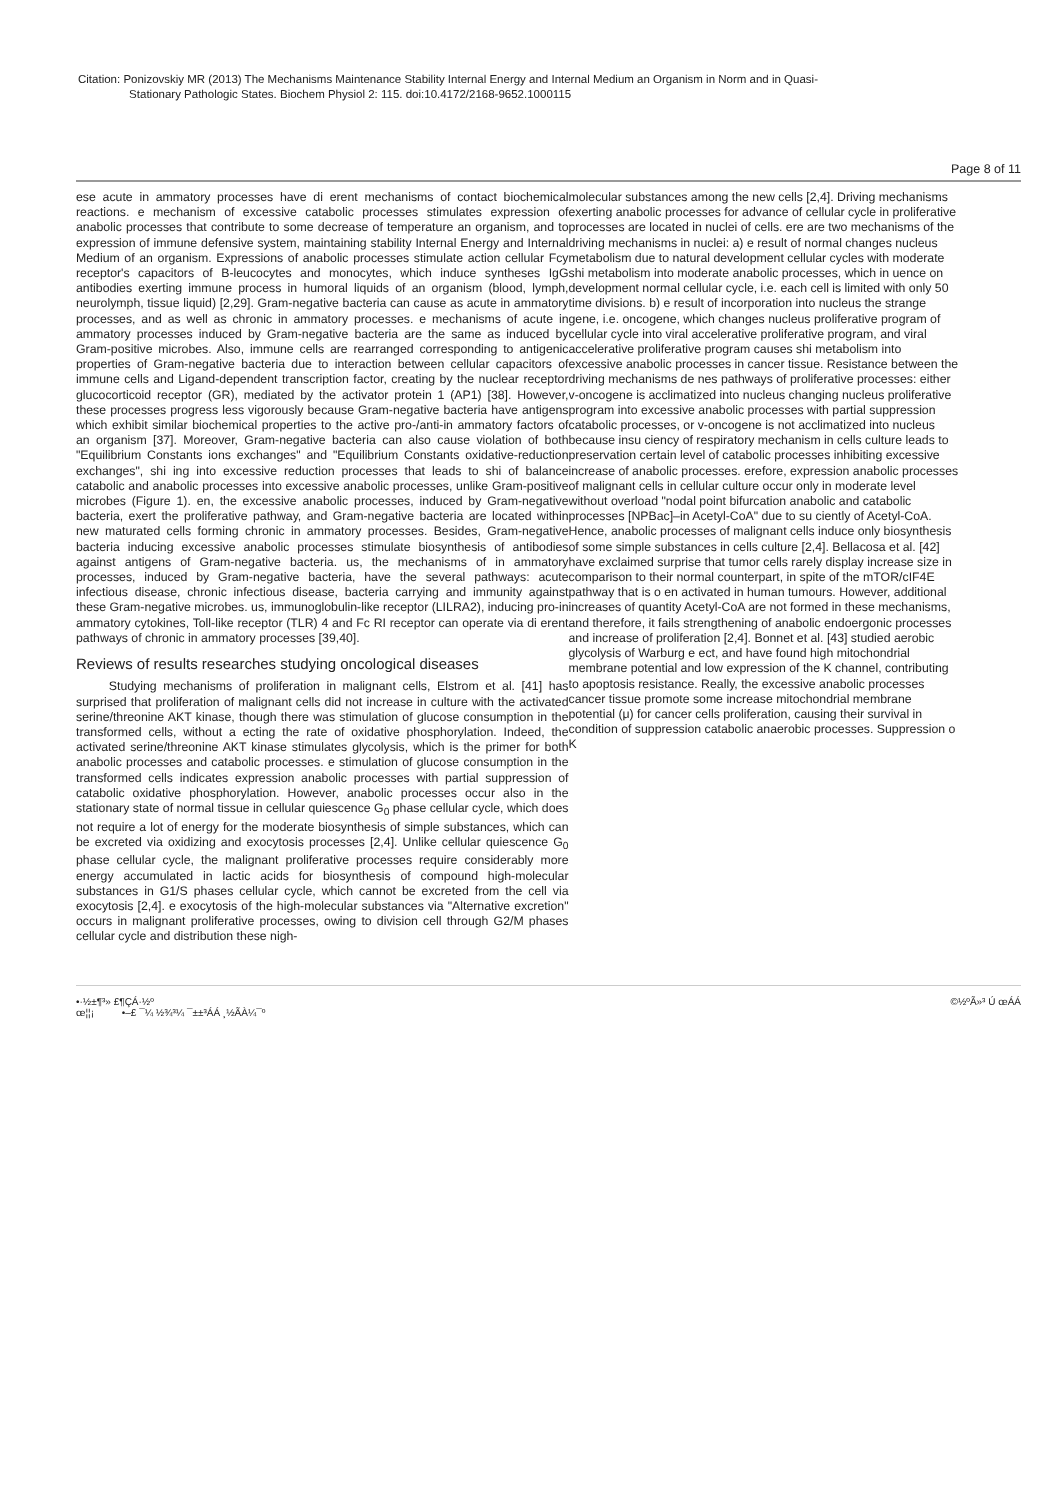Citation: Ponizovskiy MR (2013) The Mechanisms Maintenance Stability Internal Energy and Internal Medium an Organism in Norm and in Quasi-
Stationary Pathologic States. Biochem Physiol 2: 115. doi:10.4172/2168-9652.1000115
Page 8 of 11
ese acute in ammatory processes have di erent mechanisms of contact biochemical reactions. e mechanism of excessive catabolic processes stimulates expression of anabolic processes that contribute to some decrease of temperature an organism, and to expression of immune defensive system, maintaining stability Internal Energy and Internal Medium of an organism. Expressions of anabolic processes stimulate action cellular Fcy receptor's capacitors of B-leucocytes and monocytes, which induce syntheses IgG antibodies exerting immune process in humoral liquids of an organism (blood, lymph, neurolymph, tissue liquid) [2,29]. Gram-negative bacteria can cause as acute in ammatory processes, and as well as chronic in ammatory processes. e mechanisms of acute in ammatory processes induced by Gram-negative bacteria are the same as induced by Gram-positive microbes. Also, immune cells are rearranged corresponding to antigenic properties of Gram-negative bacteria due to interaction between cellular capacitors of immune cells and Ligand-dependent transcription factor, creating by the nuclear receptor glucocorticoid receptor (GR), mediated by the activator protein 1 (AP1) [38]. However, these processes progress less vigorously because Gram-negative bacteria have antigens which exhibit similar biochemical properties to the active pro-/anti-in ammatory factors of an organism [37]. Moreover, Gram-negative bacteria can also cause violation of both "Equilibrium Constants ions exchanges" and "Equilibrium Constants oxidative-reduction exchanges", shi ing into excessive reduction processes that leads to shi of balance catabolic and anabolic processes into excessive anabolic processes, unlike Gram-positive microbes (Figure 1). en, the excessive anabolic processes, induced by Gram-negative bacteria, exert the proliferative pathway, and Gram-negative bacteria are located within new maturated cells forming chronic in ammatory processes. Besides, Gram-negative bacteria inducing excessive anabolic processes stimulate biosynthesis of antibodies against antigens of Gram-negative bacteria. us, the mechanisms of in ammatory processes, induced by Gram-negative bacteria, have the several pathways: acute infectious disease, chronic infectious disease, bacteria carrying and immunity against these Gram-negative microbes. us, immunoglobulin-like receptor (LILRA2), inducing pro-in ammatory cytokines, Toll-like receptor (TLR) 4 and Fc RI receptor can operate via di erent pathways of chronic in ammatory processes [39,40].
Reviews of results researches studying oncological diseases
Studying mechanisms of proliferation in malignant cells, Elstrom et al. [41] has surprised that proliferation of malignant cells did not increase in culture with the activated serine/threonine AKT kinase, though there was stimulation of glucose consumption in the transformed cells, without a ecting the rate of oxidative phosphorylation. Indeed, the activated serine/threonine AKT kinase stimulates glycolysis, which is the primer for both anabolic processes and catabolic processes. e stimulation of glucose consumption in the transformed cells indicates expression anabolic processes with partial suppression of catabolic oxidative phosphorylation. However, anabolic processes occur also in the stationary state of normal tissue in cellular quiescence G<sub>0</sub> phase cellular cycle, which does not require a lot of energy for the moderate biosynthesis of simple substances, which can be excreted via oxidizing and exocytosis processes [2,4]. Unlike cellular quiescence G<sub>0</sub> phase cellular cycle, the malignant proliferative processes require considerably more energy accumulated in lactic acids for biosynthesis of compound high-molecular substances in G1/S phases cellular cycle, which cannot be excreted from the cell via exocytosis [2,4]. e exocytosis of the high-molecular substances via "Alternative excretion" occurs in malignant proliferative processes, owing to division cell through G2/M phases cellular cycle and distribution these nigh-
molecular substances among the new cells [2,4]. Driving mechanisms
exerting anabolic processes for advance of cellular cycle in proliferative
processes are located in nuclei of cells. ere are two mechanisms of the
driving mechanisms in nuclei: a) e result of normal changes nucleus
metabolism due to natural development cellular cycles with moderate
shi metabolism into moderate anabolic processes, which in uence on
development normal cellular cycle, i.e. each cell is limited with only 50
time divisions. b) e result of incorporation into nucleus the strange
gene, i.e. oncogene, which changes nucleus proliferative program of
cellular cycle into viral accelerative proliferative program, and viral
accelerative proliferative program causes shi metabolism into
excessive anabolic processes in cancer tissue. Resistance between the
driving mechanisms de nes pathways of proliferative processes: either
v-oncogene is acclimatized into nucleus changing nucleus proliferative
program into excessive anabolic processes with partial suppression
catabolic processes, or v-oncogene is not acclimatized into nucleus
because insu ciency of respiratory mechanism in cells culture leads to
preservation certain level of catabolic processes inhibiting excessive
increase of anabolic processes. erefore, expression anabolic processes
of malignant cells in cellular culture occur only in moderate level
without overload "nodal point bifurcation anabolic and catabolic
processes [NPBac]–in Acetyl-CoA" due to su ciently of Acetyl-CoA.
Hence, anabolic processes of malignant cells induce only biosynthesis
of some simple substances in cells culture [2,4]. Bellacosa et al. [42]
have exclaimed surprise that tumor cells rarely display increase size in
comparison to their normal counterpart, in spite of the mTOR/cIF4E
pathway that is o en activated in human tumours. However, additional
increases of quantity Acetyl-CoA are not formed in these mechanisms,
and therefore, it fails strengthening of anabolic endoergonic processes
and increase of proliferation [2,4]. Bonnet et al. [43] studied aerobic
glycolysis of Warburg e ect, and have found high mitochondrial
membrane potential and low expression of the K channel, contributing
to apoptosis resistance. Really, the excessive anabolic processes
cancer tissue promote some increase mitochondrial membrane
potential (μ) for cancer cells proliferation, causing their survival in
condition of suppression catabolic anaerobic processes. Suppression o
K
•·½±¶³» £¶ÇÁ·½º
œ¦¦¡ •–£ ¯¼ ½¾³¼ ¯±±³ÁÁ ¸½ÃÀ¼¯º
©½ºÃ»³ Ú œÁÁ